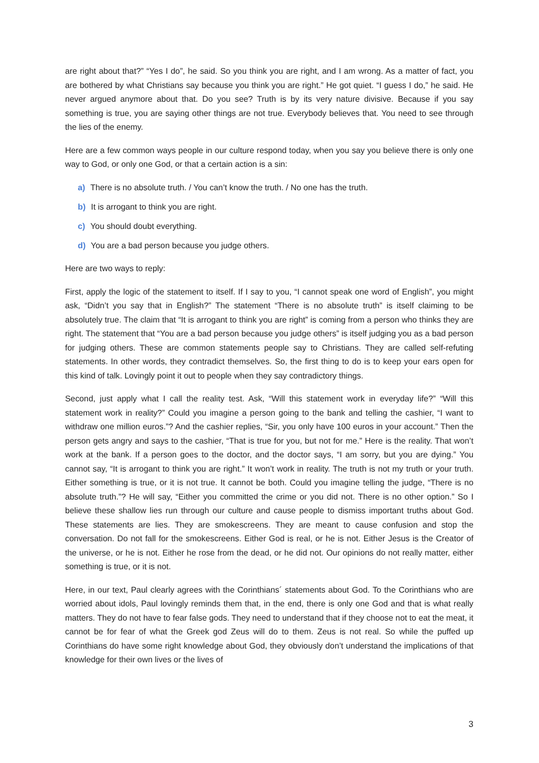are right about that?” “Yes I do”, he said. So you think you are right, and I am wrong. As a matter of fact, you are bothered by what Christians say because you think you are right.” He got quiet. “I guess I do,” he said. He never argued anymore about that. Do you see? Truth is by its very nature divisive. Because if you say something is true, you are saying other things are not true. Everybody believes that. You need to see through the lies of the enemy.
Here are a few common ways people in our culture respond today, when you say you believe there is only one way to God, or only one God, or that a certain action is a sin:
a) There is no absolute truth. / You can’t know the truth. / No one has the truth.
b) It is arrogant to think you are right.
c) You should doubt everything.
d) You are a bad person because you judge others.
Here are two ways to reply:
First, apply the logic of the statement to itself. If I say to you, “I cannot speak one word of English”, you might ask, “Didn’t you say that in English?” The statement “There is no absolute truth” is itself claiming to be absolutely true. The claim that “It is arrogant to think you are right” is coming from a person who thinks they are right. The statement that “You are a bad person because you judge others” is itself judging you as a bad person for judging others. These are common statements people say to Christians. They are called self-refuting statements. In other words, they contradict themselves. So, the first thing to do is to keep your ears open for this kind of talk. Lovingly point it out to people when they say contradictory things.
Second, just apply what I call the reality test. Ask, “Will this statement work in everyday life?” “Will this statement work in reality?” Could you imagine a person going to the bank and telling the cashier, “I want to withdraw one million euros.”? And the cashier replies, “Sir, you only have 100 euros in your account.” Then the person gets angry and says to the cashier, “That is true for you, but not for me.” Here is the reality. That won’t work at the bank. If a person goes to the doctor, and the doctor says, “I am sorry, but you are dying.” You cannot say, “It is arrogant to think you are right.” It won’t work in reality. The truth is not my truth or your truth. Either something is true, or it is not true. It cannot be both. Could you imagine telling the judge, “There is no absolute truth.”? He will say, “Either you committed the crime or you did not. There is no other option.” So I believe these shallow lies run through our culture and cause people to dismiss important truths about God. These statements are lies. They are smokescreens. They are meant to cause confusion and stop the conversation. Do not fall for the smokescreens. Either God is real, or he is not. Either Jesus is the Creator of the universe, or he is not. Either he rose from the dead, or he did not. Our opinions do not really matter, either something is true, or it is not.
Here, in our text, Paul clearly agrees with the Corinthians´ statements about God. To the Corinthians who are worried about idols, Paul lovingly reminds them that, in the end, there is only one God and that is what really matters. They do not have to fear false gods. They need to understand that if they choose not to eat the meat, it cannot be for fear of what the Greek god Zeus will do to them. Zeus is not real. So while the puffed up Corinthians do have some right knowledge about God, they obviously don’t understand the implications of that knowledge for their own lives or the lives of
3